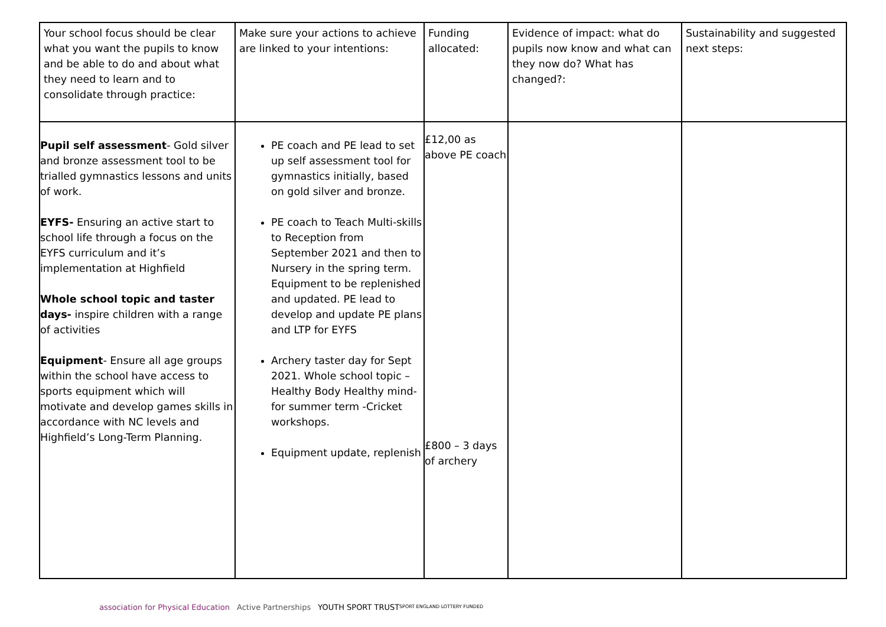| Your school focus should be clear what you want the pupils to know and be able to do and about what they need to learn and to consolidate through practice: | Make sure your actions to achieve are linked to your intentions: | Funding allocated: | Evidence of impact: what do pupils now know and what can they now do? What has changed?: | Sustainability and suggested next steps: |
| Pupil self assessment - Gold silver and bronze assessment tool to be trialled gymnastics lessons and units of work. EYFS- Ensuring an active start to school life through a focus on the EYFS curriculum and it’s implementation at Highfield Whole school topic and taster days- inspire children with a range of activities Equipment - Ensure all age groups within the school have access to sports equipment which will motivate and develop games skills in accordance with NC levels and Highfield’s Long-Term Planning. | PE coach and PE lead to set up self assessment tool for gymnastics initially, based on gold silver and bronze. PE coach to Teach Multi-skills to Reception from September 2021 and then to Nursery in the spring term. Equipment to be replenished and updated. PE lead to develop and update PE plans and LTP for EYFS Archery taster day for Sept 2021. Whole school topic – Healthy Body Healthy mind- for summer term -Cricket workshops. Equipment update, replenish | £12,00 as above PE coach £800 – 3 days of archery | | |
association for Physical Education Active Partnerships YOUTH SPORT TRUST
SPORT ENGLAND LOTTERY FUNDED